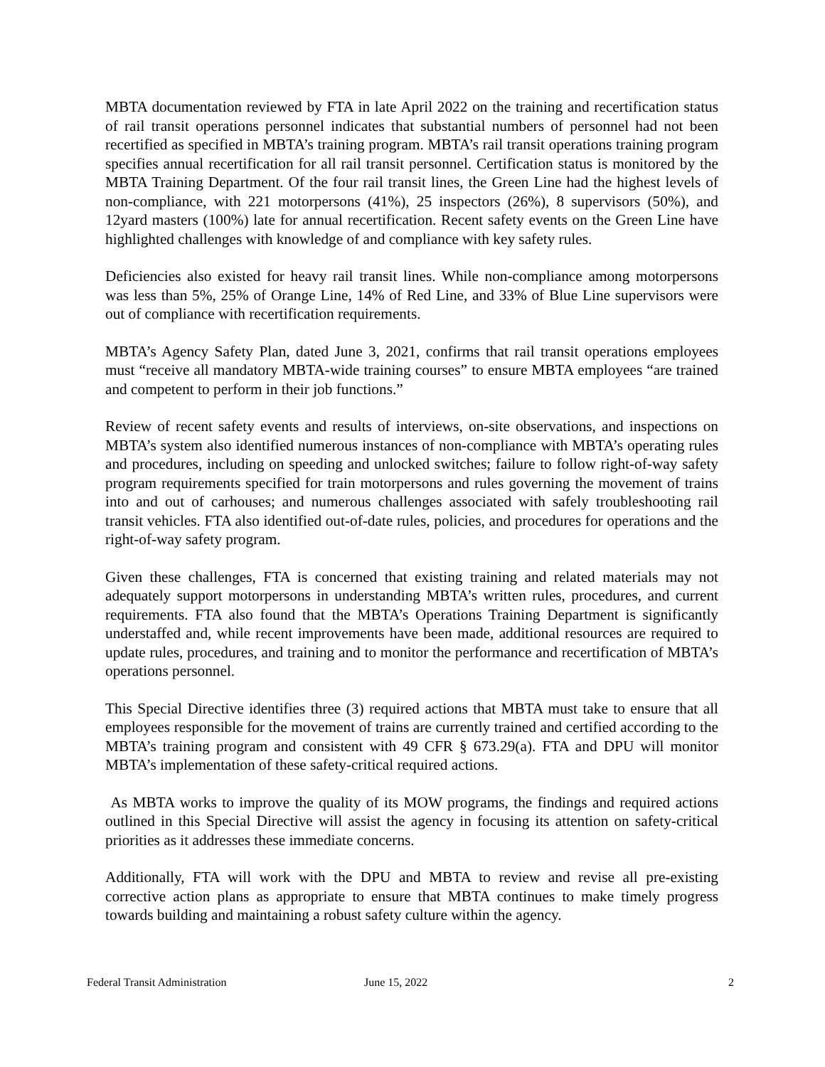MBTA documentation reviewed by FTA in late April 2022 on the training and recertification status of rail transit operations personnel indicates that substantial numbers of personnel had not been recertified as specified in MBTA’s training program. MBTA’s rail transit operations training program specifies annual recertification for all rail transit personnel. Certification status is monitored by the MBTA Training Department. Of the four rail transit lines, the Green Line had the highest levels of non-compliance, with 221 motorpersons (41%), 25 inspectors (26%), 8 supervisors (50%), and 12yard masters (100%) late for annual recertification. Recent safety events on the Green Line have highlighted challenges with knowledge of and compliance with key safety rules.
Deficiencies also existed for heavy rail transit lines. While non-compliance among motorpersons was less than 5%, 25% of Orange Line, 14% of Red Line, and 33% of Blue Line supervisors were out of compliance with recertification requirements.
MBTA’s Agency Safety Plan, dated June 3, 2021, confirms that rail transit operations employees must “receive all mandatory MBTA-wide training courses” to ensure MBTA employees “are trained and competent to perform in their job functions.”
Review of recent safety events and results of interviews, on-site observations, and inspections on MBTA’s system also identified numerous instances of non-compliance with MBTA’s operating rules and procedures, including on speeding and unlocked switches; failure to follow right-of-way safety program requirements specified for train motorpersons and rules governing the movement of trains into and out of carhouses; and numerous challenges associated with safely troubleshooting rail transit vehicles. FTA also identified out-of-date rules, policies, and procedures for operations and the right-of-way safety program.
Given these challenges, FTA is concerned that existing training and related materials may not adequately support motorpersons in understanding MBTA’s written rules, procedures, and current requirements. FTA also found that the MBTA’s Operations Training Department is significantly understaffed and, while recent improvements have been made, additional resources are required to update rules, procedures, and training and to monitor the performance and recertification of MBTA’s operations personnel.
This Special Directive identifies three (3) required actions that MBTA must take to ensure that all employees responsible for the movement of trains are currently trained and certified according to the MBTA’s training program and consistent with 49 CFR § 673.29(a). FTA and DPU will monitor MBTA’s implementation of these safety-critical required actions.
As MBTA works to improve the quality of its MOW programs, the findings and required actions outlined in this Special Directive will assist the agency in focusing its attention on safety-critical priorities as it addresses these immediate concerns.
Additionally, FTA will work with the DPU and MBTA to review and revise all pre-existing corrective action plans as appropriate to ensure that MBTA continues to make timely progress towards building and maintaining a robust safety culture within the agency.
Federal Transit Administration June 15, 2022 2